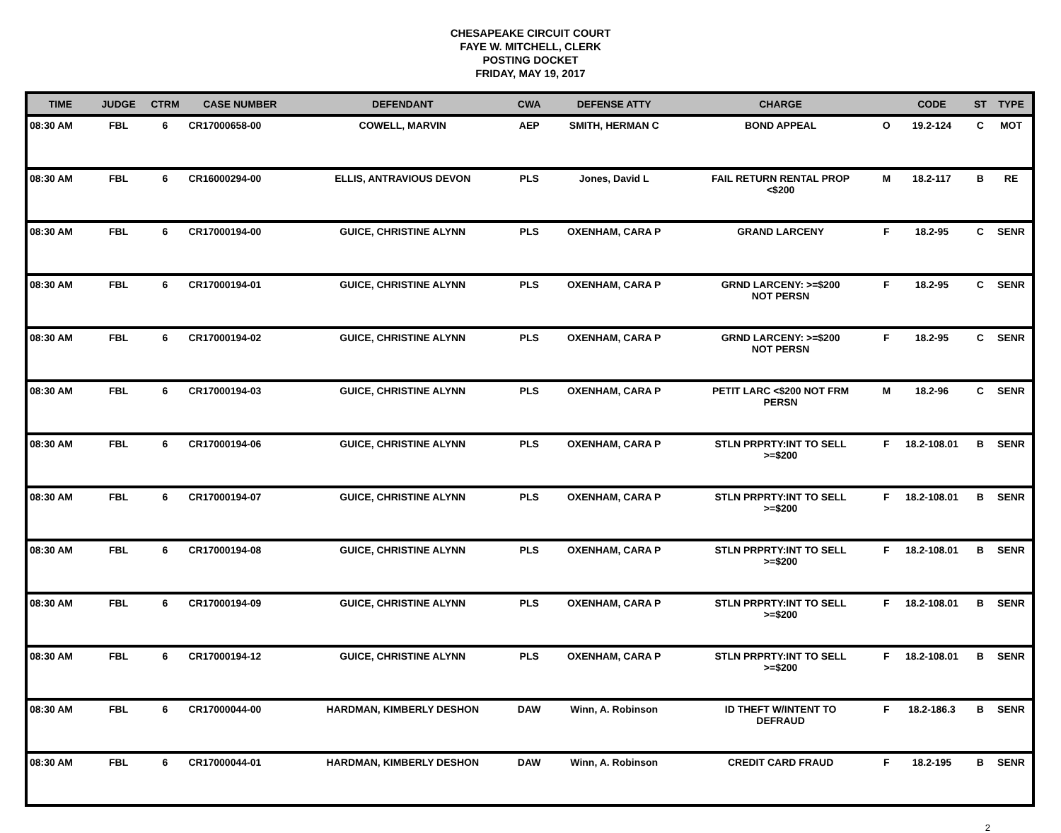CHESAPEAKE CIRCUIT COURT
FAYE W. MITCHELL, CLERK
POSTING DOCKET
FRIDAY, MAY 19, 2017
| TIME | JUDGE | CTRM | CASE NUMBER | DEFENDANT | CWA | DEFENSE ATTY | CHARGE | | CODE | ST | TYPE |
| --- | --- | --- | --- | --- | --- | --- | --- | --- | --- | --- | --- |
| 08:30 AM | FBL | 6 | CR17000658-00 | COWELL, MARVIN | AEP | SMITH, HERMAN C | BOND APPEAL | O | 19.2-124 | C | MOT |
| 08:30 AM | FBL | 6 | CR16000294-00 | ELLIS, ANTRAVIOUS DEVON | PLS | Jones, David L | FAIL RETURN RENTAL PROP <$200 | M | 18.2-117 | B | RE |
| 08:30 AM | FBL | 6 | CR17000194-00 | GUICE, CHRISTINE ALYNN | PLS | OXENHAM, CARA P | GRAND LARCENY | F | 18.2-95 | C | SENR |
| 08:30 AM | FBL | 6 | CR17000194-01 | GUICE, CHRISTINE ALYNN | PLS | OXENHAM, CARA P | GRND LARCENY: >=$200 NOT PERSN | F | 18.2-95 | C | SENR |
| 08:30 AM | FBL | 6 | CR17000194-02 | GUICE, CHRISTINE ALYNN | PLS | OXENHAM, CARA P | GRND LARCENY: >=$200 NOT PERSN | F | 18.2-95 | C | SENR |
| 08:30 AM | FBL | 6 | CR17000194-03 | GUICE, CHRISTINE ALYNN | PLS | OXENHAM, CARA P | PETIT LARC <$200 NOT FRM PERSN | M | 18.2-96 | C | SENR |
| 08:30 AM | FBL | 6 | CR17000194-06 | GUICE, CHRISTINE ALYNN | PLS | OXENHAM, CARA P | STLN PRPRTY:INT TO SELL >=$200 | F | 18.2-108.01 | B | SENR |
| 08:30 AM | FBL | 6 | CR17000194-07 | GUICE, CHRISTINE ALYNN | PLS | OXENHAM, CARA P | STLN PRPRTY:INT TO SELL >=$200 | F | 18.2-108.01 | B | SENR |
| 08:30 AM | FBL | 6 | CR17000194-08 | GUICE, CHRISTINE ALYNN | PLS | OXENHAM, CARA P | STLN PRPRTY:INT TO SELL >=$200 | F | 18.2-108.01 | B | SENR |
| 08:30 AM | FBL | 6 | CR17000194-09 | GUICE, CHRISTINE ALYNN | PLS | OXENHAM, CARA P | STLN PRPRTY:INT TO SELL >=$200 | F | 18.2-108.01 | B | SENR |
| 08:30 AM | FBL | 6 | CR17000194-12 | GUICE, CHRISTINE ALYNN | PLS | OXENHAM, CARA P | STLN PRPRTY:INT TO SELL >=$200 | F | 18.2-108.01 | B | SENR |
| 08:30 AM | FBL | 6 | CR17000044-00 | HARDMAN, KIMBERLY DESHON | DAW | Winn, A. Robinson | ID THEFT W/INTENT TO DEFRAUD | F | 18.2-186.3 | B | SENR |
| 08:30 AM | FBL | 6 | CR17000044-01 | HARDMAN, KIMBERLY DESHON | DAW | Winn, A. Robinson | CREDIT CARD FRAUD | F | 18.2-195 | B | SENR |
2